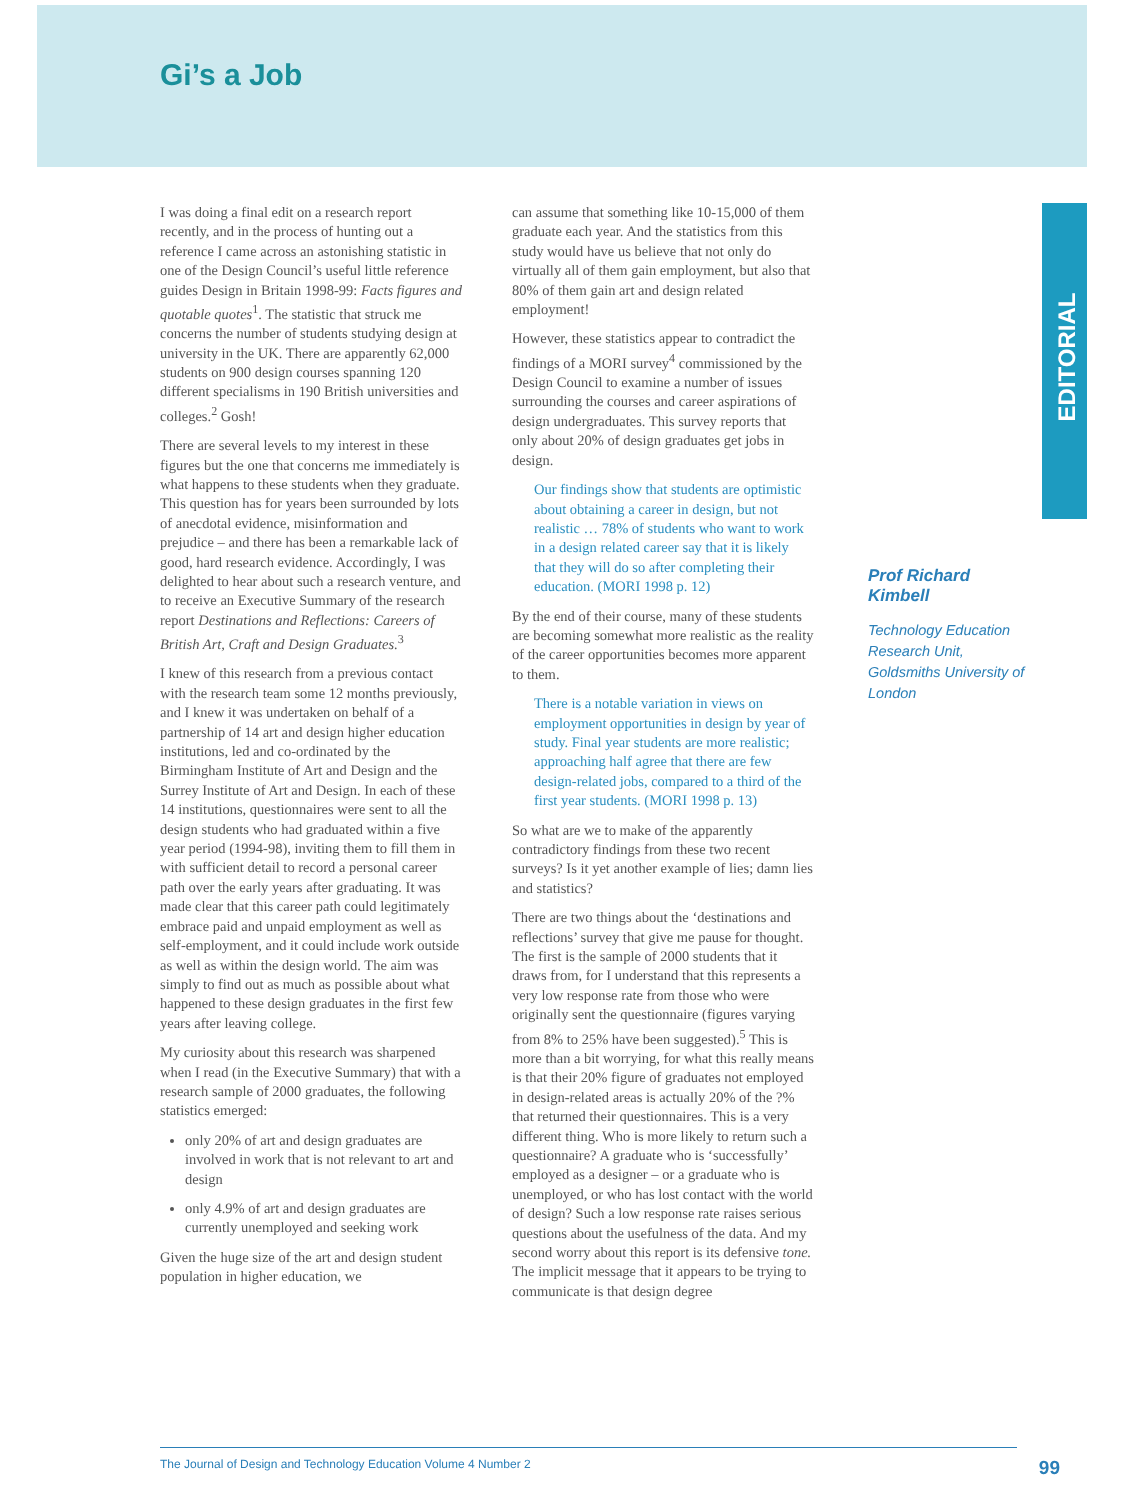Gi’s a Job
EDITORIAL
I was doing a final edit on a research report recently, and in the process of hunting out a reference I came across an astonishing statistic in one of the Design Council’s useful little reference guides Design in Britain 1998-99: Facts figures and quotable quotes<sup>1</sup>. The statistic that struck me concerns the number of students studying design at university in the UK. There are apparently 62,000 students on 900 design courses spanning 120 different specialisms in 190 British universities and colleges.<sup>2</sup> Gosh!
There are several levels to my interest in these figures but the one that concerns me immediately is what happens to these students when they graduate. This question has for years been surrounded by lots of anecdotal evidence, misinformation and prejudice – and there has been a remarkable lack of good, hard research evidence. Accordingly, I was delighted to hear about such a research venture, and to receive an Executive Summary of the research report Destinations and Reflections: Careers of British Art, Craft and Design Graduates.<sup>3</sup>
I knew of this research from a previous contact with the research team some 12 months previously, and I knew it was undertaken on behalf of a partnership of 14 art and design higher education institutions, led and co-ordinated by the Birmingham Institute of Art and Design and the Surrey Institute of Art and Design. In each of these 14 institutions, questionnaires were sent to all the design students who had graduated within a five year period (1994-98), inviting them to fill them in with sufficient detail to record a personal career path over the early years after graduating. It was made clear that this career path could legitimately embrace paid and unpaid employment as well as self-employment, and it could include work outside as well as within the design world. The aim was simply to find out as much as possible about what happened to these design graduates in the first few years after leaving college.
My curiosity about this research was sharpened when I read (in the Executive Summary) that with a research sample of 2000 graduates, the following statistics emerged:
only 20% of art and design graduates are involved in work that is not relevant to art and design
only 4.9% of art and design graduates are currently unemployed and seeking work
Given the huge size of the art and design student population in higher education, we
can assume that something like 10-15,000 of them graduate each year. And the statistics from this study would have us believe that not only do virtually all of them gain employment, but also that 80% of them gain art and design related employment!
However, these statistics appear to contradict the findings of a MORI survey<sup>4</sup> commissioned by the Design Council to examine a number of issues surrounding the courses and career aspirations of design undergraduates. This survey reports that only about 20% of design graduates get jobs in design.
Our findings show that students are optimistic about obtaining a career in design, but not realistic … 78% of students who want to work in a design related career say that it is likely that they will do so after completing their education. (MORI 1998 p. 12)
By the end of their course, many of these students are becoming somewhat more realistic as the reality of the career opportunities becomes more apparent to them.
There is a notable variation in views on employment opportunities in design by year of study. Final year students are more realistic; approaching half agree that there are few design-related jobs, compared to a third of the first year students. (MORI 1998 p. 13)
So what are we to make of the apparently contradictory findings from these two recent surveys? Is it yet another example of lies; damn lies and statistics?
There are two things about the ‘destinations and reflections’ survey that give me pause for thought. The first is the sample of 2000 students that it draws from, for I understand that this represents a very low response rate from those who were originally sent the questionnaire (figures varying from 8% to 25% have been suggested).<sup>5</sup> This is more than a bit worrying, for what this really means is that their 20% figure of graduates not employed in design-related areas is actually 20% of the ?% that returned their questionnaires. This is a very different thing. Who is more likely to return such a questionnaire? A graduate who is ‘successfully’ employed as a designer – or a graduate who is unemployed, or who has lost contact with the world of design? Such a low response rate raises serious questions about the usefulness of the data. And my second worry about this report is its defensive tone. The implicit message that it appears to be trying to communicate is that design degree
Prof Richard Kimbell
Technology Education Research Unit, Goldsmiths University of London
The Journal of Design and Technology Education Volume 4 Number 2 99